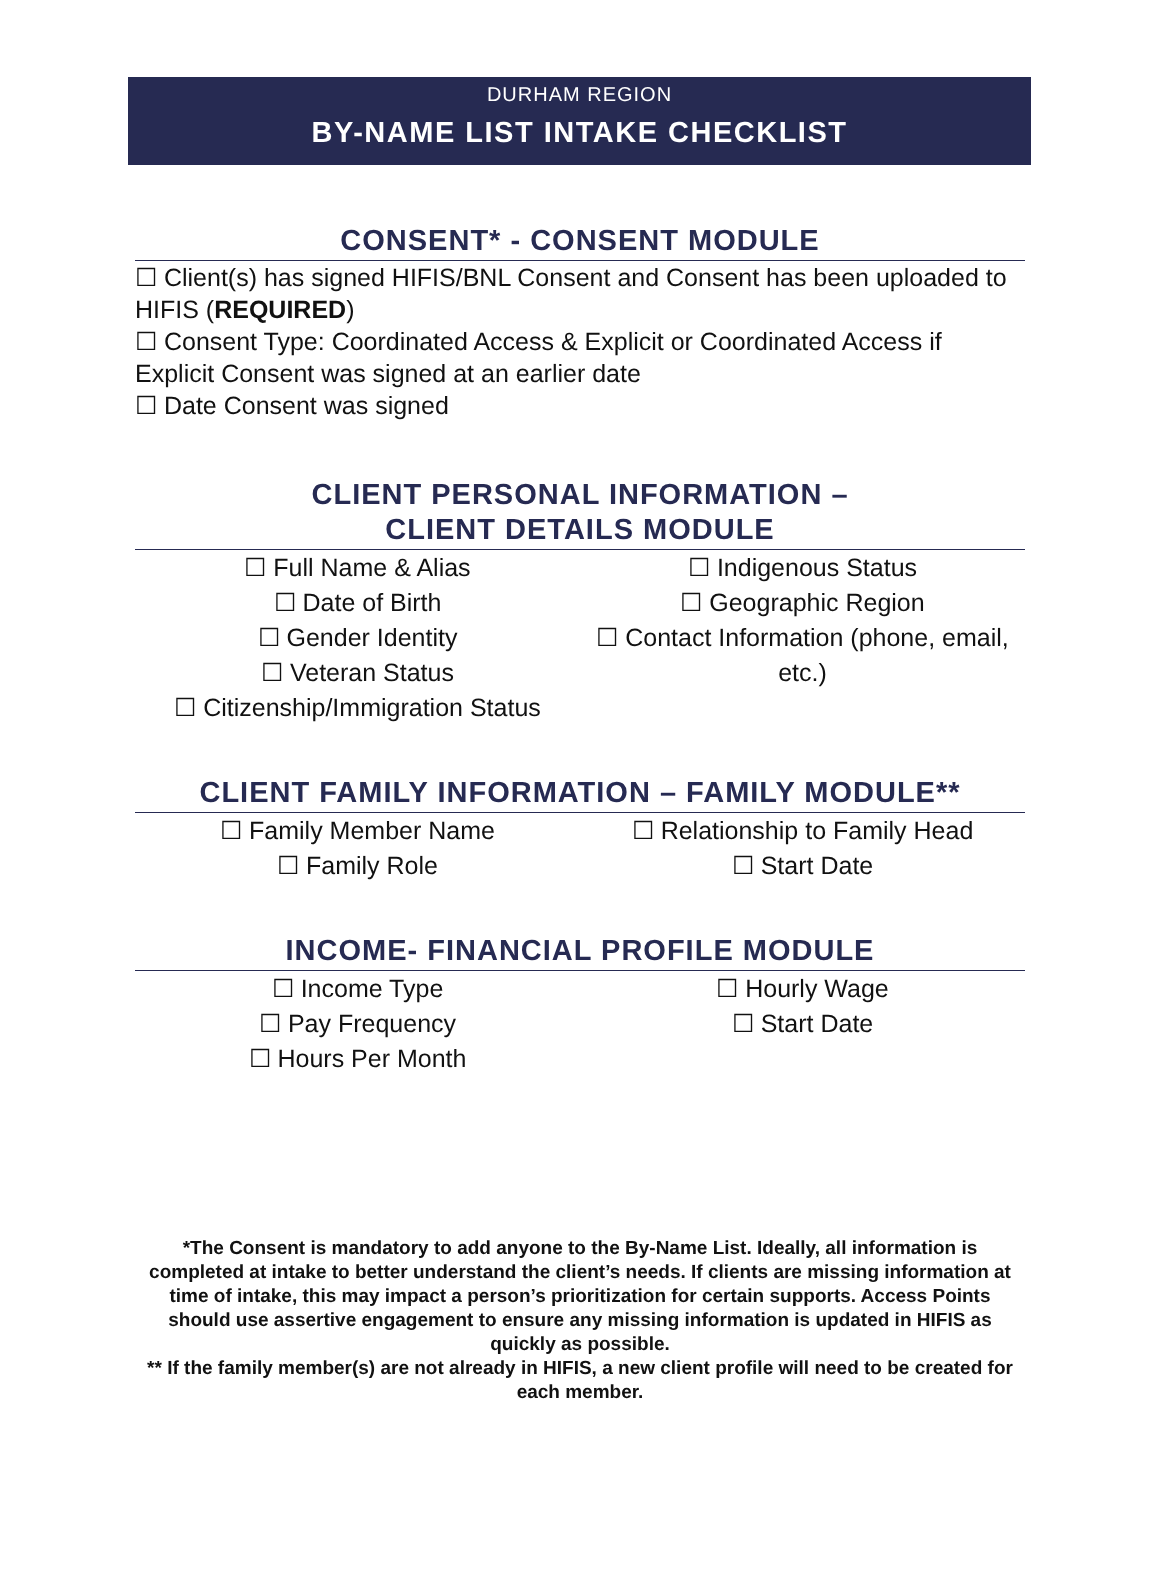DURHAM REGION
BY-NAME LIST INTAKE CHECKLIST
CONSENT* - CONSENT MODULE
☐ Client(s) has signed HIFIS/BNL Consent and Consent has been uploaded to HIFIS (REQUIRED)
☐ Consent Type: Coordinated Access & Explicit or Coordinated Access if Explicit Consent was signed at an earlier date
☐ Date Consent was signed
CLIENT PERSONAL INFORMATION –
CLIENT DETAILS MODULE
☐ Full Name & Alias
☐ Date of Birth
☐ Gender Identity
☐ Veteran Status
☐ Citizenship/Immigration Status
☐ Indigenous Status
☐ Geographic Region
☐ Contact Information (phone, email, etc.)
CLIENT FAMILY INFORMATION – FAMILY MODULE**
☐ Family Member Name
☐ Family Role
☐ Relationship to Family Head
☐ Start Date
INCOME- FINANCIAL PROFILE MODULE
☐ Income Type
☐ Pay Frequency
☐ Hours Per Month
☐ Hourly Wage
☐ Start Date
*The Consent is mandatory to add anyone to the By-Name List. Ideally, all information is completed at intake to better understand the client’s needs. If clients are missing information at time of intake, this may impact a person’s prioritization for certain supports. Access Points should use assertive engagement to ensure any missing information is updated in HIFIS as quickly as possible.
** If the family member(s) are not already in HIFIS, a new client profile will need to be created for each member.